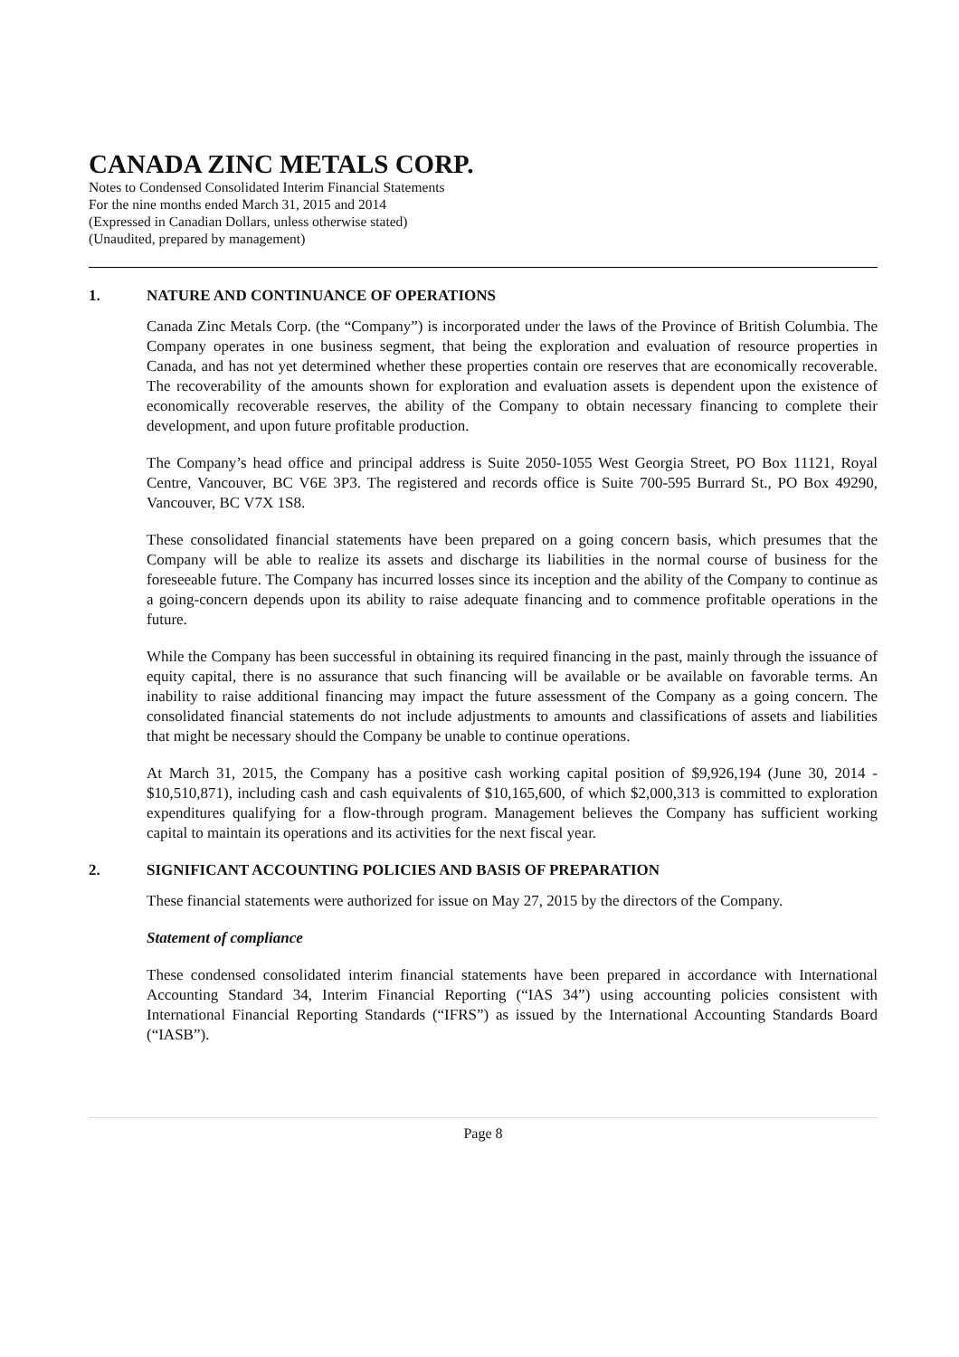CANADA ZINC METALS CORP.
Notes to Condensed Consolidated Interim Financial Statements
For the nine months ended March 31, 2015 and 2014
(Expressed in Canadian Dollars, unless otherwise stated)
(Unaudited, prepared by management)
1. NATURE AND CONTINUANCE OF OPERATIONS
Canada Zinc Metals Corp. (the “Company”) is incorporated under the laws of the Province of British Columbia. The Company operates in one business segment, that being the exploration and evaluation of resource properties in Canada, and has not yet determined whether these properties contain ore reserves that are economically recoverable. The recoverability of the amounts shown for exploration and evaluation assets is dependent upon the existence of economically recoverable reserves, the ability of the Company to obtain necessary financing to complete their development, and upon future profitable production.
The Company’s head office and principal address is Suite 2050-1055 West Georgia Street, PO Box 11121, Royal Centre, Vancouver, BC V6E 3P3. The registered and records office is Suite 700-595 Burrard St., PO Box 49290, Vancouver, BC V7X 1S8.
These consolidated financial statements have been prepared on a going concern basis, which presumes that the Company will be able to realize its assets and discharge its liabilities in the normal course of business for the foreseeable future. The Company has incurred losses since its inception and the ability of the Company to continue as a going-concern depends upon its ability to raise adequate financing and to commence profitable operations in the future.
While the Company has been successful in obtaining its required financing in the past, mainly through the issuance of equity capital, there is no assurance that such financing will be available or be available on favorable terms. An inability to raise additional financing may impact the future assessment of the Company as a going concern. The consolidated financial statements do not include adjustments to amounts and classifications of assets and liabilities that might be necessary should the Company be unable to continue operations.
At March 31, 2015, the Company has a positive cash working capital position of $9,926,194 (June 30, 2014 - $10,510,871), including cash and cash equivalents of $10,165,600, of which $2,000,313 is committed to exploration expenditures qualifying for a flow-through program. Management believes the Company has sufficient working capital to maintain its operations and its activities for the next fiscal year.
2. SIGNIFICANT ACCOUNTING POLICIES AND BASIS OF PREPARATION
These financial statements were authorized for issue on May 27, 2015 by the directors of the Company.
Statement of compliance
These condensed consolidated interim financial statements have been prepared in accordance with International Accounting Standard 34, Interim Financial Reporting (“IAS 34”) using accounting policies consistent with International Financial Reporting Standards (“IFRS”) as issued by the International Accounting Standards Board (“IASB”).
Page 8